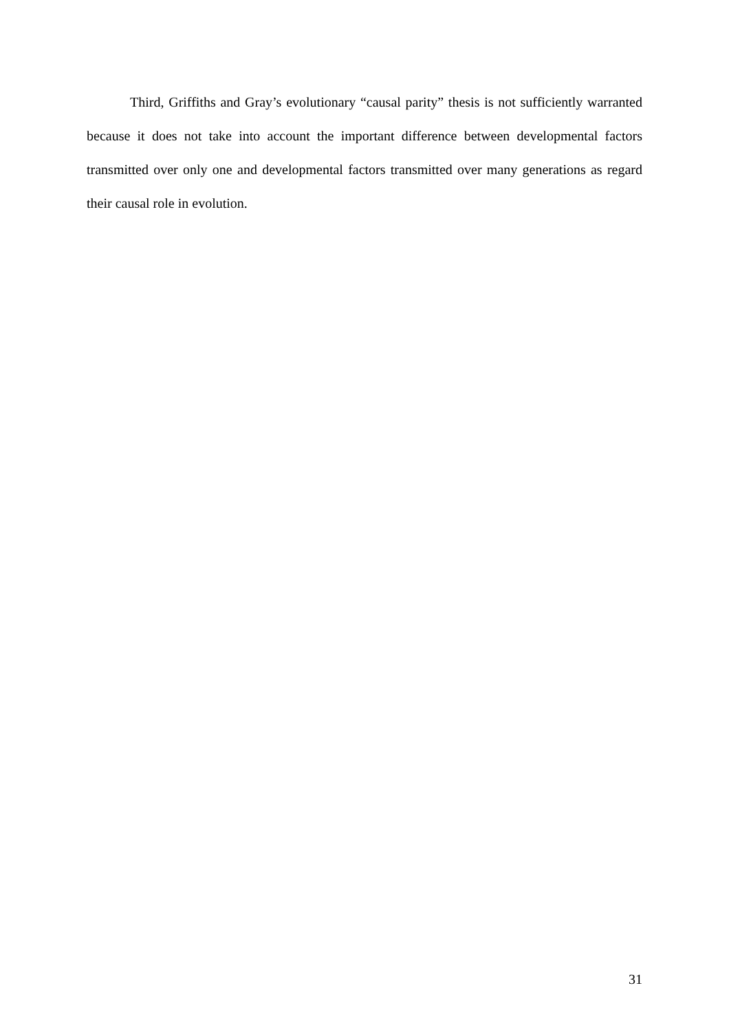Third, Griffiths and Gray’s evolutionary “causal parity” thesis is not sufficiently warranted because it does not take into account the important difference between developmental factors transmitted over only one and developmental factors transmitted over many generations as regard their causal role in evolution.
31